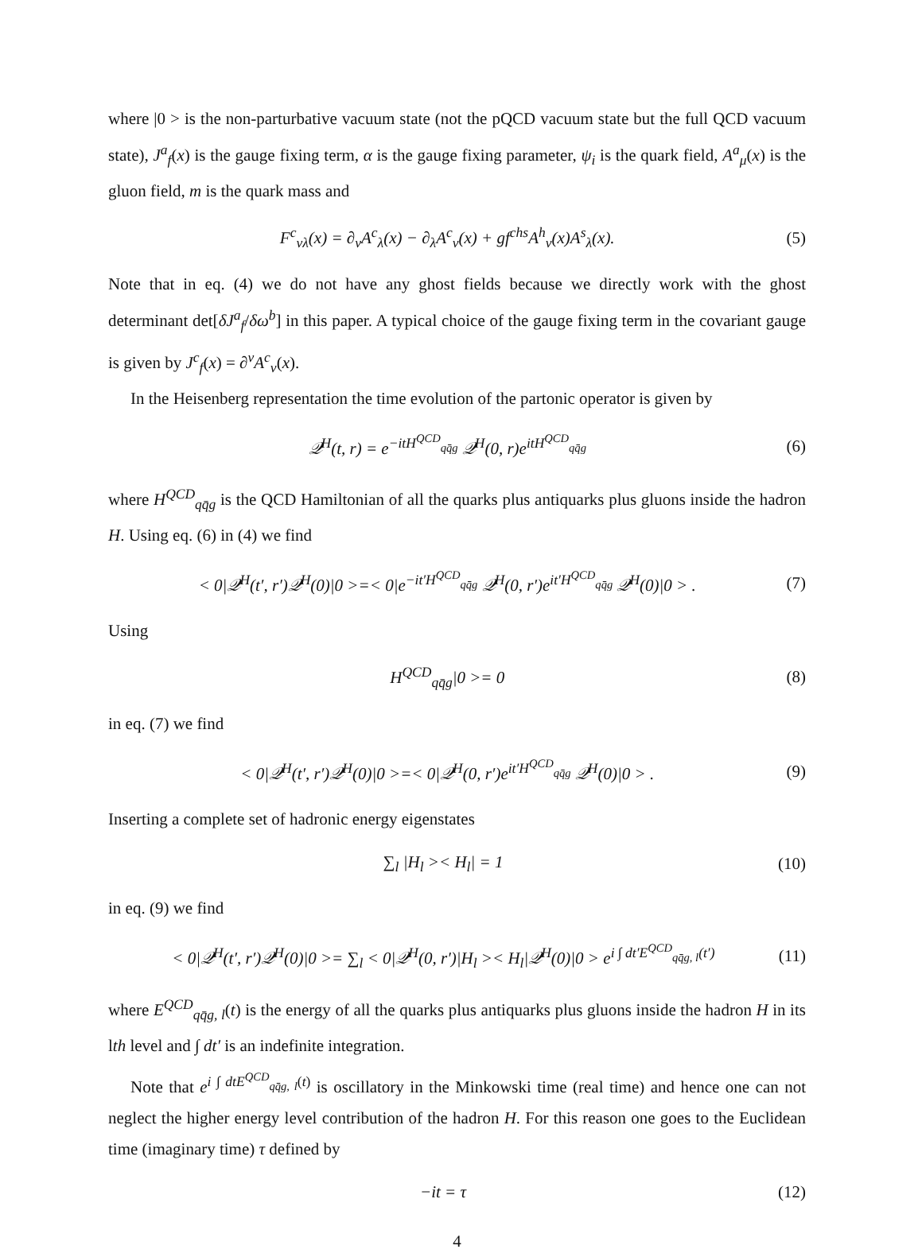where |0 > is the non-parturbative vacuum state (not the pQCD vacuum state but the full QCD vacuum state), J<sup>a</sup><sub>f</sub>(x) is the gauge fixing term, α is the gauge fixing parameter, ψ<sub>i</sub> is the quark field, A<sup>a</sup><sub>μ</sub>(x) is the gluon field, m is the quark mass and
F<sup>c</sup><sub>νλ</sub>(x) = ∂<sub>ν</sub>A<sup>c</sup><sub>λ</sub>(x) − ∂<sub>λ</sub>A<sup>c</sup><sub>ν</sub>(x) + gf<sup>chs</sup>A<sup>h</sup><sub>ν</sub>(x)A<sup>s</sup><sub>λ</sub>(x). (5)
Note that in eq. (4) we do not have any ghost fields because we directly work with the ghost determinant det[δJ<sup>a</sup><sub>f</sub>/δω<sup>b</sup>] in this paper. A typical choice of the gauge fixing term in the covariant gauge is given by J<sup>c</sup><sub>f</sub>(x) = ∂<sup>ν</sup>A<sup>c</sup><sub>ν</sub>(x).
In the Heisenberg representation the time evolution of the partonic operator is given by
𝒬<sup>H</sup>(t, r) = e<sup>−itH<sup>QCD</sup><sub>qq̄g</sub></sup> 𝒬<sup>H</sup>(0, r)e<sup>itH<sup>QCD</sup><sub>qq̄g</sub></sup> (6)
where H<sup>QCD</sup><sub>qq̄g</sub> is the QCD Hamiltonian of all the quarks plus antiquarks plus gluons inside the hadron H. Using eq. (6) in (4) we find
< 0|𝒬<sup>H</sup>(t′, r′)𝒬<sup>H</sup>(0)|0 >=< 0|e<sup>−it′H<sup>QCD</sup><sub>qq̄g</sub></sup> 𝒬<sup>H</sup>(0, r′)e<sup>it′H<sup>QCD</sup><sub>qq̄g</sub></sup> 𝒬<sup>H</sup>(0)|0 > . (7)
Using
H<sup>QCD</sup><sub>qq̄g</sub>|0 >= 0 (8)
in eq. (7) we find
< 0|𝒬<sup>H</sup>(t′, r′)𝒬<sup>H</sup>(0)|0 >=< 0|𝒬<sup>H</sup>(0, r′)e<sup>it′H<sup>QCD</sup><sub>qq̄g</sub></sup> 𝒬<sup>H</sup>(0)|0 > . (9)
Inserting a complete set of hadronic energy eigenstates
∑<sub>l</sub> |H<sub>l</sub> >< H<sub>l</sub>| = 1 (10)
in eq. (9) we find
< 0|𝒬<sup>H</sup>(t′, r′)𝒬<sup>H</sup>(0)|0 >= ∑<sub>l</sub> < 0|𝒬<sup>H</sup>(0, r′)|H<sub>l</sub> >< H<sub>l</sub>|𝒬<sup>H</sup>(0)|0 > e<sup>i ∫ dt′E<sup>QCD</sup><sub>qq̄g, l</sub>(t′)</sup> (11)
where E<sup>QCD</sup><sub>qq̄g, l</sub>(t) is the energy of all the quarks plus antiquarks plus gluons inside the hadron H in its lth level and ∫ dt′ is an indefinite integration.
Note that e<sup>i ∫ dtE<sup>QCD</sup><sub>qq̄g, l</sub>(t)</sup> is oscillatory in the Minkowski time (real time) and hence one can not neglect the higher energy level contribution of the hadron H. For this reason one goes to the Euclidean time (imaginary time) τ defined by
−it = τ (12)
4